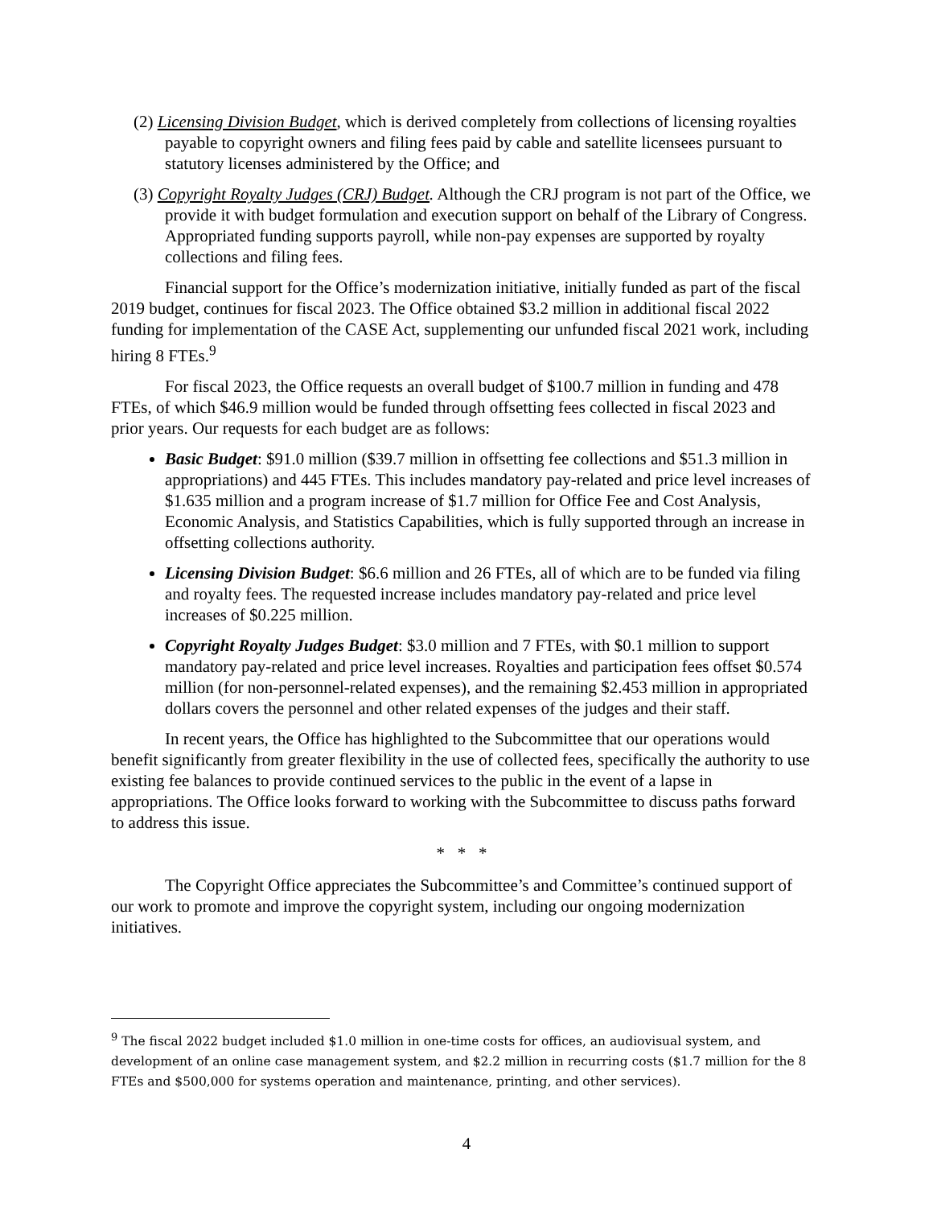(2) Licensing Division Budget, which is derived completely from collections of licensing royalties payable to copyright owners and filing fees paid by cable and satellite licensees pursuant to statutory licenses administered by the Office; and
(3) Copyright Royalty Judges (CRJ) Budget. Although the CRJ program is not part of the Office, we provide it with budget formulation and execution support on behalf of the Library of Congress. Appropriated funding supports payroll, while non-pay expenses are supported by royalty collections and filing fees.
Financial support for the Office’s modernization initiative, initially funded as part of the fiscal 2019 budget, continues for fiscal 2023. The Office obtained $3.2 million in additional fiscal 2022 funding for implementation of the CASE Act, supplementing our unfunded fiscal 2021 work, including hiring 8 FTEs.<sup>9</sup>
For fiscal 2023, the Office requests an overall budget of $100.7 million in funding and 478 FTEs, of which $46.9 million would be funded through offsetting fees collected in fiscal 2023 and prior years. Our requests for each budget are as follows:
Basic Budget: $91.0 million ($39.7 million in offsetting fee collections and $51.3 million in appropriations) and 445 FTEs. This includes mandatory pay-related and price level increases of $1.635 million and a program increase of $1.7 million for Office Fee and Cost Analysis, Economic Analysis, and Statistics Capabilities, which is fully supported through an increase in offsetting collections authority.
Licensing Division Budget: $6.6 million and 26 FTEs, all of which are to be funded via filing and royalty fees. The requested increase includes mandatory pay-related and price level increases of $0.225 million.
Copyright Royalty Judges Budget: $3.0 million and 7 FTEs, with $0.1 million to support mandatory pay-related and price level increases. Royalties and participation fees offset $0.574 million (for non-personnel-related expenses), and the remaining $2.453 million in appropriated dollars covers the personnel and other related expenses of the judges and their staff.
In recent years, the Office has highlighted to the Subcommittee that our operations would benefit significantly from greater flexibility in the use of collected fees, specifically the authority to use existing fee balances to provide continued services to the public in the event of a lapse in appropriations. The Office looks forward to working with the Subcommittee to discuss paths forward to address this issue.
* * *
The Copyright Office appreciates the Subcommittee’s and Committee’s continued support of our work to promote and improve the copyright system, including our ongoing modernization initiatives.
<sup>9</sup> The fiscal 2022 budget included $1.0 million in one-time costs for offices, an audiovisual system, and development of an online case management system, and $2.2 million in recurring costs ($1.7 million for the 8 FTEs and $500,000 for systems operation and maintenance, printing, and other services).
4